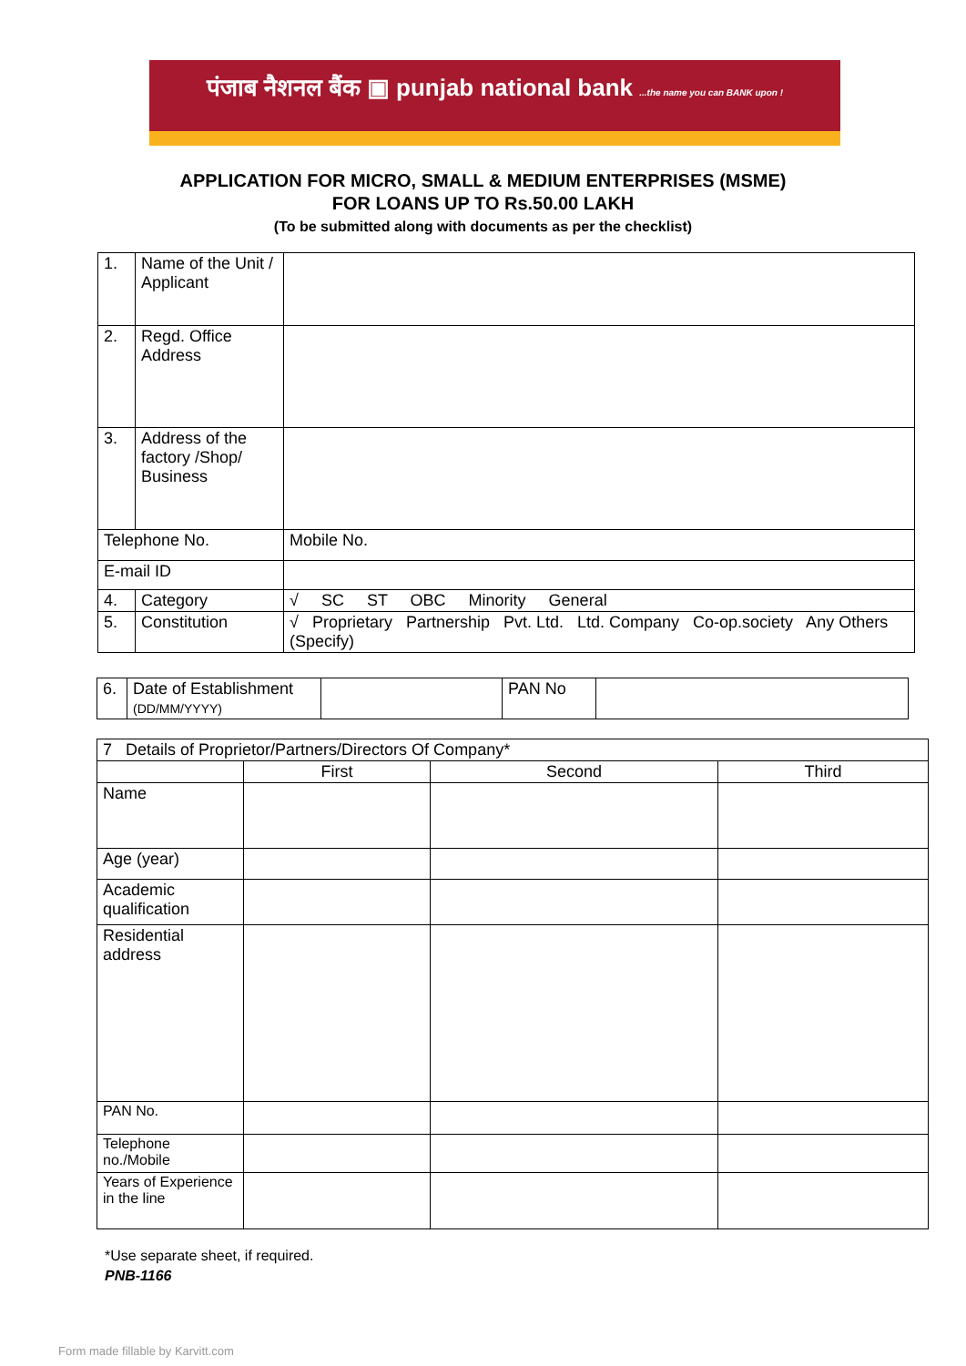पंजाब नैशनल बैंक ▣ punjab national bank ...the name you can BANK upon !
APPLICATION FOR MICRO, SMALL & MEDIUM ENTERPRISES (MSME)
FOR LOANS UP TO Rs.50.00 LAKH
(To be submitted along with documents as per the checklist)
| 1. | Name of the Unit / Applicant | |
| 2. | Regd. Office Address | |
| 3. | Address of the factory /Shop/ Business | |
| Telephone No. | | Mobile No. |
| E-mail ID | | |
| 4. | Category | √ SC ST OBC Minority General |
| 5. | Constitution | √ Proprietary Partnership Pvt. Ltd. Ltd. Company Co-op.society Any Others (Specify) |
| 6. | Date of Establishment (DD/MM/YYYY) | | PAN No | |
| 7 Details of Proprietor/Partners/Directors Of Company* | | | |
| | First | Second | Third |
| Name | | | |
| Age (year) | | | |
| Academic qualification | | | |
| Residential address | | | |
| PAN No. | | | |
| Telephone no./Mobile | | | |
| Years of Experience in the line | | | |
*Use separate sheet, if required.
PNB-1166
Form made fillable by Karvitt.com